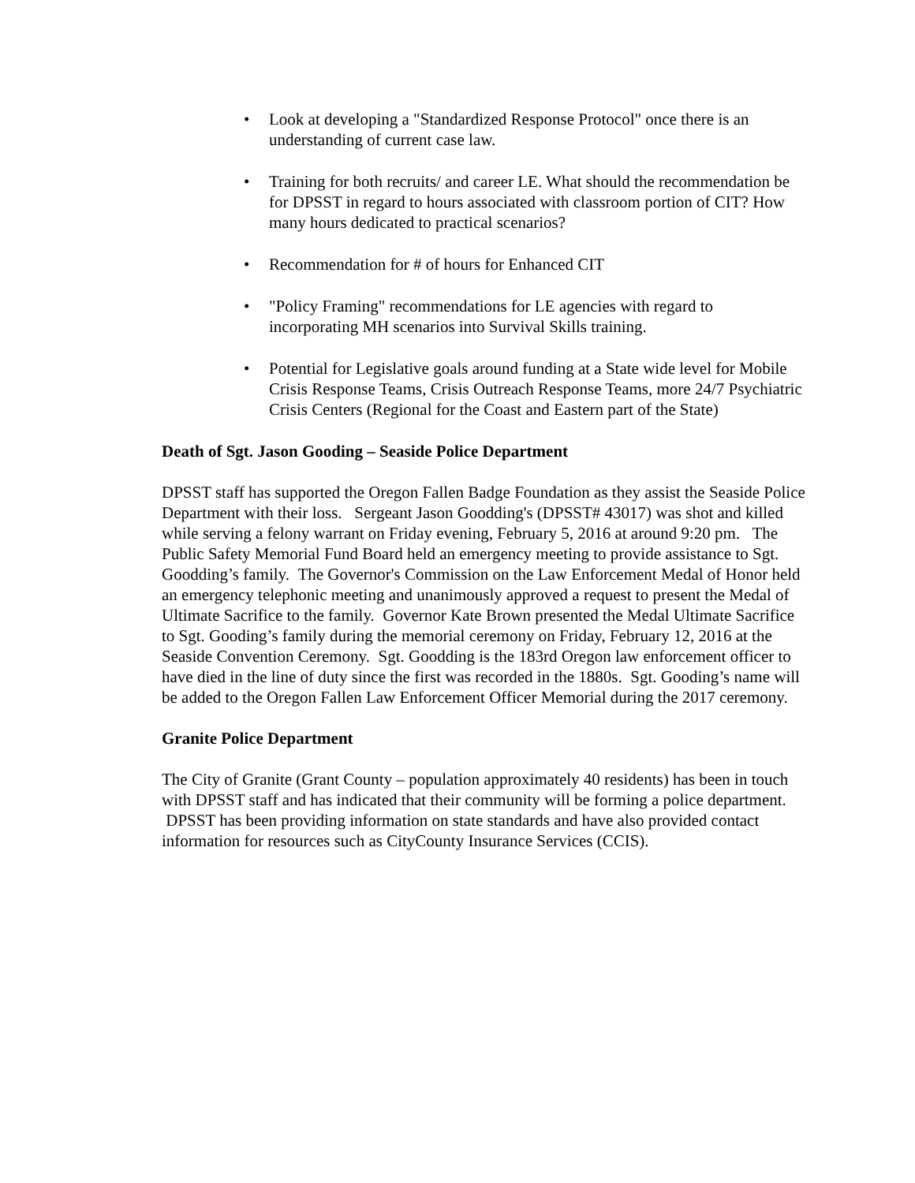• Look at developing a "Standardized Response Protocol" once there is an understanding of current case law.
• Training for both recruits/ and career LE. What should the recommendation be for DPSST in regard to hours associated with classroom portion of CIT? How many hours dedicated to practical scenarios?
• Recommendation for # of hours for Enhanced CIT
• "Policy Framing" recommendations for LE agencies with regard to incorporating MH scenarios into Survival Skills training.
• Potential for Legislative goals around funding at a State wide level for Mobile Crisis Response Teams, Crisis Outreach Response Teams, more 24/7 Psychiatric Crisis Centers (Regional for the Coast and Eastern part of the State)
Death of Sgt. Jason Gooding – Seaside Police Department
DPSST staff has supported the Oregon Fallen Badge Foundation as they assist the Seaside Police Department with their loss. Sergeant Jason Goodding's (DPSST# 43017) was shot and killed while serving a felony warrant on Friday evening, February 5, 2016 at around 9:20 pm. The Public Safety Memorial Fund Board held an emergency meeting to provide assistance to Sgt. Goodding’s family. The Governor's Commission on the Law Enforcement Medal of Honor held an emergency telephonic meeting and unanimously approved a request to present the Medal of Ultimate Sacrifice to the family. Governor Kate Brown presented the Medal Ultimate Sacrifice to Sgt. Gooding’s family during the memorial ceremony on Friday, February 12, 2016 at the Seaside Convention Ceremony. Sgt. Goodding is the 183rd Oregon law enforcement officer to have died in the line of duty since the first was recorded in the 1880s. Sgt. Gooding’s name will be added to the Oregon Fallen Law Enforcement Officer Memorial during the 2017 ceremony.
Granite Police Department
The City of Granite (Grant County – population approximately 40 residents) has been in touch with DPSST staff and has indicated that their community will be forming a police department. DPSST has been providing information on state standards and have also provided contact information for resources such as CityCounty Insurance Services (CCIS).